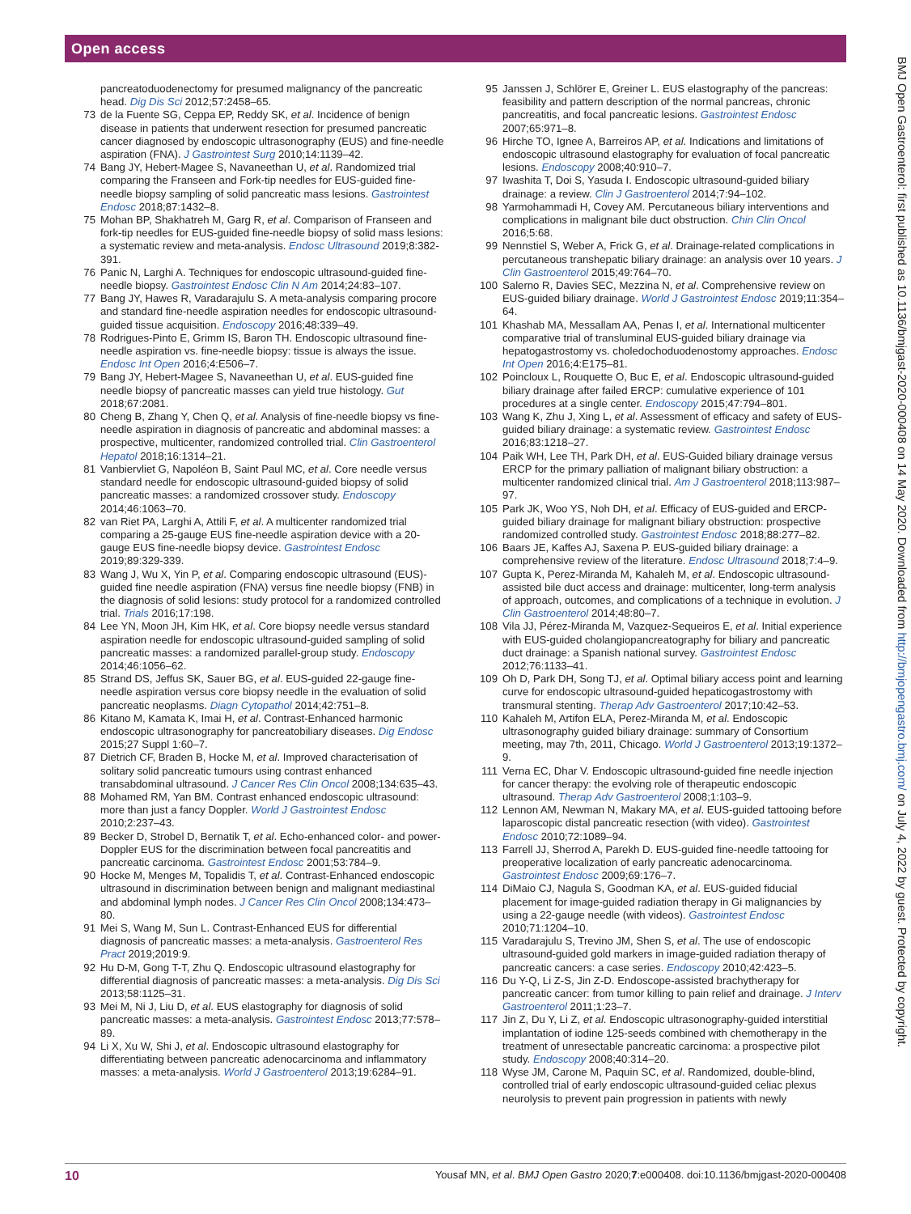Open access
pancreatoduodenectomy for presumed malignancy of the pancreatic head. Dig Dis Sci 2012;57:2458–65.
73 de la Fuente SG, Ceppa EP, Reddy SK, et al. Incidence of benign disease in patients that underwent resection for presumed pancreatic cancer diagnosed by endoscopic ultrasonography (EUS) and fine-needle aspiration (FNA). J Gastrointest Surg 2010;14:1139–42.
74 Bang JY, Hebert-Magee S, Navaneethan U, et al. Randomized trial comparing the Franseen and Fork-tip needles for EUS-guided fine-needle biopsy sampling of solid pancreatic mass lesions. Gastrointest Endosc 2018;87:1432–8.
75 Mohan BP, Shakhatreh M, Garg R, et al. Comparison of Franseen and fork-tip needles for EUS-guided fine-needle biopsy of solid mass lesions: a systematic review and meta-analysis. Endosc Ultrasound 2019;8:382-391.
76 Panic N, Larghi A. Techniques for endoscopic ultrasound-guided fine-needle biopsy. Gastrointest Endosc Clin N Am 2014;24:83–107.
77 Bang JY, Hawes R, Varadarajulu S. A meta-analysis comparing procore and standard fine-needle aspiration needles for endoscopic ultrasound-guided tissue acquisition. Endoscopy 2016;48:339–49.
78 Rodrigues-Pinto E, Grimm IS, Baron TH. Endoscopic ultrasound fine-needle aspiration vs. fine-needle biopsy: tissue is always the issue. Endosc Int Open 2016;4:E506–7.
79 Bang JY, Hebert-Magee S, Navaneethan U, et al. EUS-guided fine needle biopsy of pancreatic masses can yield true histology. Gut 2018;67:2081.
80 Cheng B, Zhang Y, Chen Q, et al. Analysis of fine-needle biopsy vs fine-needle aspiration in diagnosis of pancreatic and abdominal masses: a prospective, multicenter, randomized controlled trial. Clin Gastroenterol Hepatol 2018;16:1314–21.
81 Vanbiervliet G, Napoléon B, Saint Paul MC, et al. Core needle versus standard needle for endoscopic ultrasound-guided biopsy of solid pancreatic masses: a randomized crossover study. Endoscopy 2014;46:1063–70.
82 van Riet PA, Larghi A, Attili F, et al. A multicenter randomized trial comparing a 25-gauge EUS fine-needle aspiration device with a 20-gauge EUS fine-needle biopsy device. Gastrointest Endosc 2019;89:329-339.
83 Wang J, Wu X, Yin P, et al. Comparing endoscopic ultrasound (EUS)-guided fine needle aspiration (FNA) versus fine needle biopsy (FNB) in the diagnosis of solid lesions: study protocol for a randomized controlled trial. Trials 2016;17:198.
84 Lee YN, Moon JH, Kim HK, et al. Core biopsy needle versus standard aspiration needle for endoscopic ultrasound-guided sampling of solid pancreatic masses: a randomized parallel-group study. Endoscopy 2014;46:1056–62.
85 Strand DS, Jeffus SK, Sauer BG, et al. EUS-guided 22-gauge fine-needle aspiration versus core biopsy needle in the evaluation of solid pancreatic neoplasms. Diagn Cytopathol 2014;42:751–8.
86 Kitano M, Kamata K, Imai H, et al. Contrast-Enhanced harmonic endoscopic ultrasonography for pancreatobiliary diseases. Dig Endosc 2015;27 Suppl 1:60–7.
87 Dietrich CF, Braden B, Hocke M, et al. Improved characterisation of solitary solid pancreatic tumours using contrast enhanced transabdominal ultrasound. J Cancer Res Clin Oncol 2008;134:635–43.
88 Mohamed RM, Yan BM. Contrast enhanced endoscopic ultrasound: more than just a fancy Doppler. World J Gastrointest Endosc 2010;2:237–43.
89 Becker D, Strobel D, Bernatik T, et al. Echo-enhanced color- and power-Doppler EUS for the discrimination between focal pancreatitis and pancreatic carcinoma. Gastrointest Endosc 2001;53:784–9.
90 Hocke M, Menges M, Topalidis T, et al. Contrast-Enhanced endoscopic ultrasound in discrimination between benign and malignant mediastinal and abdominal lymph nodes. J Cancer Res Clin Oncol 2008;134:473–80.
91 Mei S, Wang M, Sun L. Contrast-Enhanced EUS for differential diagnosis of pancreatic masses: a meta-analysis. Gastroenterol Res Pract 2019;2019:9.
92 Hu D-M, Gong T-T, Zhu Q. Endoscopic ultrasound elastography for differential diagnosis of pancreatic masses: a meta-analysis. Dig Dis Sci 2013;58:1125–31.
93 Mei M, Ni J, Liu D, et al. EUS elastography for diagnosis of solid pancreatic masses: a meta-analysis. Gastrointest Endosc 2013;77:578–89.
94 Li X, Xu W, Shi J, et al. Endoscopic ultrasound elastography for differentiating between pancreatic adenocarcinoma and inflammatory masses: a meta-analysis. World J Gastroenterol 2013;19:6284–91.
95 Janssen J, Schlörer E, Greiner L. EUS elastography of the pancreas: feasibility and pattern description of the normal pancreas, chronic pancreatitis, and focal pancreatic lesions. Gastrointest Endosc 2007;65:971–8.
96 Hirche TO, Ignee A, Barreiros AP, et al. Indications and limitations of endoscopic ultrasound elastography for evaluation of focal pancreatic lesions. Endoscopy 2008;40:910–7.
97 Iwashita T, Doi S, Yasuda I. Endoscopic ultrasound-guided biliary drainage: a review. Clin J Gastroenterol 2014;7:94–102.
98 Yarmohammadi H, Covey AM. Percutaneous biliary interventions and complications in malignant bile duct obstruction. Chin Clin Oncol 2016;5:68.
99 Nennstiel S, Weber A, Frick G, et al. Drainage-related complications in percutaneous transhepatic biliary drainage: an analysis over 10 years. J Clin Gastroenterol 2015;49:764–70.
100 Salerno R, Davies SEC, Mezzina N, et al. Comprehensive review on EUS-guided biliary drainage. World J Gastrointest Endosc 2019;11:354–64.
101 Khashab MA, Messallam AA, Penas I, et al. International multicenter comparative trial of transluminal EUS-guided biliary drainage via hepatogastrostomy vs. choledochoduodenostomy approaches. Endosc Int Open 2016;4:E175–81.
102 Poincloux L, Rouquette O, Buc E, et al. Endoscopic ultrasound-guided biliary drainage after failed ERCP: cumulative experience of 101 procedures at a single center. Endoscopy 2015;47:794–801.
103 Wang K, Zhu J, Xing L, et al. Assessment of efficacy and safety of EUS-guided biliary drainage: a systematic review. Gastrointest Endosc 2016;83:1218–27.
104 Paik WH, Lee TH, Park DH, et al. EUS-Guided biliary drainage versus ERCP for the primary palliation of malignant biliary obstruction: a multicenter randomized clinical trial. Am J Gastroenterol 2018;113:987–97.
105 Park JK, Woo YS, Noh DH, et al. Efficacy of EUS-guided and ERCP-guided biliary drainage for malignant biliary obstruction: prospective randomized controlled study. Gastrointest Endosc 2018;88:277–82.
106 Baars JE, Kaffes AJ, Saxena P. EUS-guided biliary drainage: a comprehensive review of the literature. Endosc Ultrasound 2018;7:4–9.
107 Gupta K, Perez-Miranda M, Kahaleh M, et al. Endoscopic ultrasound-assisted bile duct access and drainage: multicenter, long-term analysis of approach, outcomes, and complications of a technique in evolution. J Clin Gastroenterol 2014;48:80–7.
108 Vila JJ, Pérez-Miranda M, Vazquez-Sequeiros E, et al. Initial experience with EUS-guided cholangiopancreatography for biliary and pancreatic duct drainage: a Spanish national survey. Gastrointest Endosc 2012;76:1133–41.
109 Oh D, Park DH, Song TJ, et al. Optimal biliary access point and learning curve for endoscopic ultrasound-guided hepaticogastrostomy with transmural stenting. Therap Adv Gastroenterol 2017;10:42–53.
110 Kahaleh M, Artifon ELA, Perez-Miranda M, et al. Endoscopic ultrasonography guided biliary drainage: summary of Consortium meeting, may 7th, 2011, Chicago. World J Gastroenterol 2013;19:1372–9.
111 Verna EC, Dhar V. Endoscopic ultrasound-guided fine needle injection for cancer therapy: the evolving role of therapeutic endoscopic ultrasound. Therap Adv Gastroenterol 2008;1:103–9.
112 Lennon AM, Newman N, Makary MA, et al. EUS-guided tattooing before laparoscopic distal pancreatic resection (with video). Gastrointest Endosc 2010;72:1089–94.
113 Farrell JJ, Sherrod A, Parekh D. EUS-guided fine-needle tattooing for preoperative localization of early pancreatic adenocarcinoma. Gastrointest Endosc 2009;69:176–7.
114 DiMaio CJ, Nagula S, Goodman KA, et al. EUS-guided fiducial placement for image-guided radiation therapy in Gi malignancies by using a 22-gauge needle (with videos). Gastrointest Endosc 2010;71:1204–10.
115 Varadarajulu S, Trevino JM, Shen S, et al. The use of endoscopic ultrasound-guided gold markers in image-guided radiation therapy of pancreatic cancers: a case series. Endoscopy 2010;42:423–5.
116 Du Y-Q, Li Z-S, Jin Z-D. Endoscope-assisted brachytherapy for pancreatic cancer: from tumor killing to pain relief and drainage. J Interv Gastroenterol 2011;1:23–7.
117 Jin Z, Du Y, Li Z, et al. Endoscopic ultrasonography-guided interstitial implantation of iodine 125-seeds combined with chemotherapy in the treatment of unresectable pancreatic carcinoma: a prospective pilot study. Endoscopy 2008;40:314–20.
118 Wyse JM, Carone M, Paquin SC, et al. Randomized, double-blind, controlled trial of early endoscopic ultrasound-guided celiac plexus neurolysis to prevent pain progression in patients with newly
BMJ Open Gastroenterol: first published as 10.1136/bmjgast-2020-000408 on 14 May 2020. Downloaded from http://bmjopengastro.bmj.com/ on July 4, 2022 by guest. Protected by copyright.
10 Yousaf MN, et al. BMJ Open Gastro 2020;7:e000408. doi:10.1136/bmjgast-2020-000408